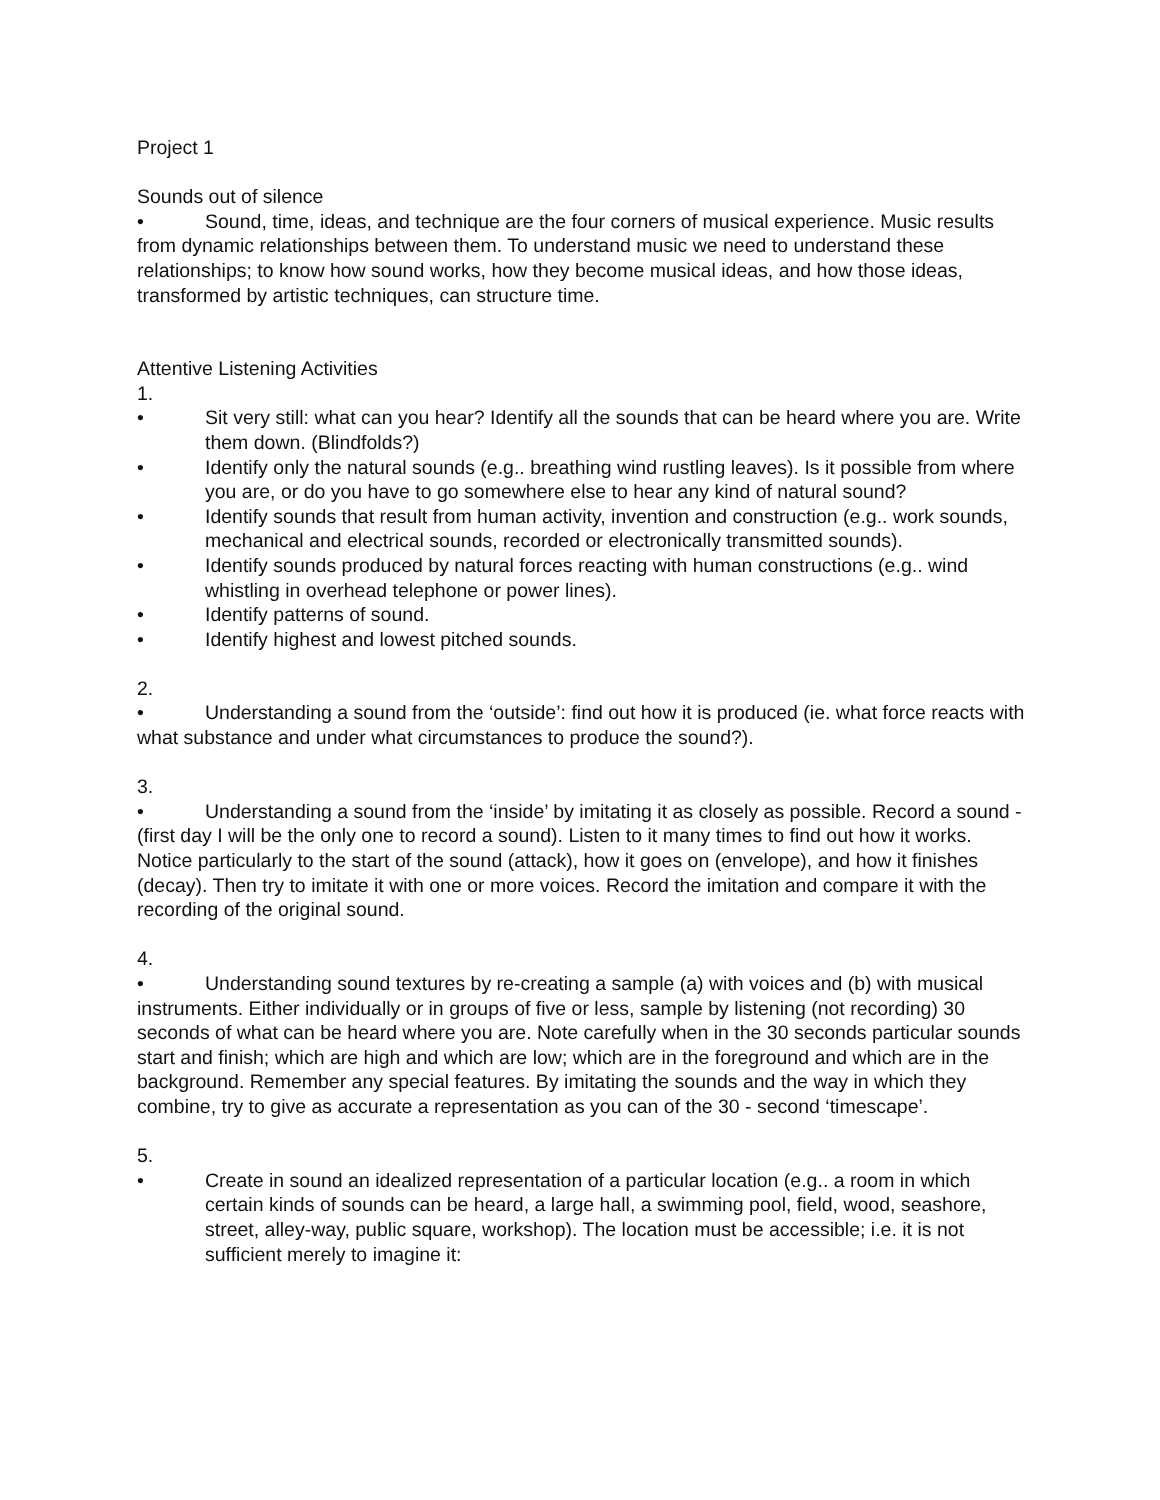Project 1
Sounds out of silence
• Sound, time, ideas, and technique are the four corners of musical experience. Music results from dynamic relationships between them. To understand music we need to understand these relationships; to know how sound works, how they become musical ideas, and how those ideas, transformed by artistic techniques, can structure time.
Attentive Listening Activities
1.
• Sit very still: what can you hear? Identify all the sounds that can be heard where you are. Write them down. (Blindfolds?)
• Identify only the natural sounds (e.g.. breathing wind rustling leaves). Is it possible from where you are, or do you have to go somewhere else to hear any kind of natural sound?
• Identify sounds that result from human activity, invention and construction (e.g.. work sounds, mechanical and electrical sounds, recorded or electronically transmitted sounds).
• Identify sounds produced by natural forces reacting with human constructions (e.g.. wind whistling in overhead telephone or power lines).
• Identify patterns of sound.
• Identify highest and lowest pitched sounds.
2.
• Understanding a sound from the ‘outside’: find out how it is produced (ie. what force reacts with what substance and under what circumstances to produce the sound?).
3.
• Understanding a sound from the ‘inside’ by imitating it as closely as possible. Record a sound - (first day I will be the only one to record a sound). Listen to it many times to find out how it works. Notice particularly to the start of the sound (attack), how it goes on (envelope), and how it finishes (decay). Then try to imitate it with one or more voices. Record the imitation and compare it with the recording of the original sound.
4.
• Understanding sound textures by re-creating a sample (a) with voices and (b) with musical
instruments. Either individually or in groups of five or less, sample by listening (not recording) 30 seconds of what can be heard where you are. Note carefully when in the 30 seconds particular sounds start and finish; which are high and which are low; which are in the foreground and which are in the background. Remember any special features. By imitating the sounds and the way in which they combine, try to give as accurate a representation as you can of the 30 - second ‘timescape’.
5.
• Create in sound an idealized representation of a particular location (e.g.. a room in which certain kinds of sounds can be heard, a large hall, a swimming pool, field, wood, seashore, street, alley-way, public square, workshop). The location must be accessible; i.e. it is not sufficient merely to imagine it: